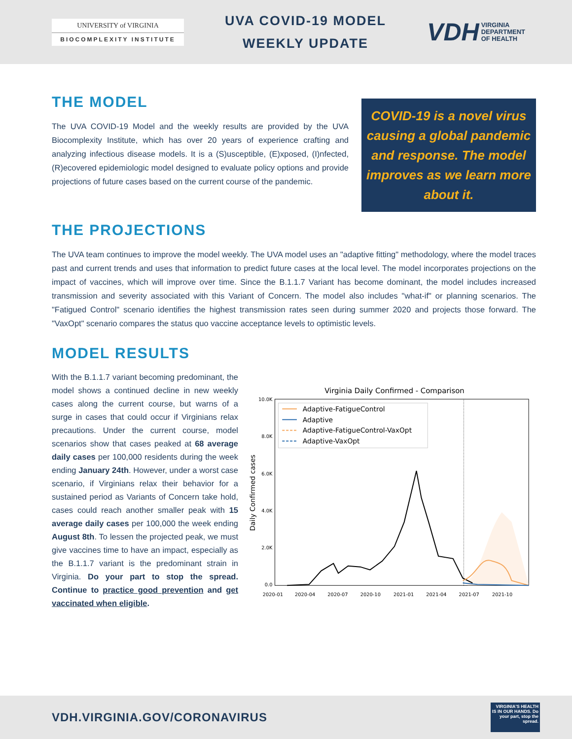UNIVERSITY of VIRGINIA
BIOCOMPLEXITY INSTITUTE
UVA COVID-19 MODEL
WEEKLY UPDATE
VDH VIRGINIA
DEPARTMENT
OF HEALTH
THE MODEL
The UVA COVID-19 Model and the weekly results are provided by the UVA Biocomplexity Institute, which has over 20 years of experience crafting and analyzing infectious disease models. It is a (S)usceptible, (E)xposed, (I)nfected, (R)ecovered epidemiologic model designed to evaluate policy options and provide projections of future cases based on the current course of the pandemic.
COVID-19 is a novel virus causing a global pandemic and response. The model improves as we learn more about it.
THE PROJECTIONS
The UVA team continues to improve the model weekly. The UVA model uses an "adaptive fitting" methodology, where the model traces past and current trends and uses that information to predict future cases at the local level. The model incorporates projections on the impact of vaccines, which will improve over time. Since the B.1.1.7 Variant has become dominant, the model includes increased transmission and severity associated with this Variant of Concern. The model also includes "what-if" or planning scenarios. The "Fatigued Control" scenario identifies the highest transmission rates seen during summer 2020 and projects those forward. The "VaxOpt" scenario compares the status quo vaccine acceptance levels to optimistic levels.
MODEL RESULTS
With the B.1.1.7 variant becoming predominant, the model shows a continued decline in new weekly cases along the current course, but warns of a surge in cases that could occur if Virginians relax precautions. Under the current course, model scenarios show that cases peaked at 68 average daily cases per 100,000 residents during the week ending January 24th. However, under a worst case scenario, if Virginians relax their behavior for a sustained period as Variants of Concern take hold, cases could reach another smaller peak with 15 average daily cases per 100,000 the week ending August 8th. To lessen the projected peak, we must give vaccines time to have an impact, especially as the B.1.1.7 variant is the predominant strain in Virginia. Do your part to stop the spread. Continue to practice good prevention and get vaccinated when eligible.
Virginia Daily Confirmed - Comparison
10.0K
8.0K
6.0K
4.0K
2.0K
0.0
Daily Confirmed cases
Adaptive-FatigueControl
Adaptive
Adaptive-FatigueControl-VaxOpt
Adaptive-VaxOpt
2020-01
2020-04
2020-07
2020-10
2021-01
2021-04
2021-07
2021-10
VDH.VIRGINIA.GOV/CORONAVIRUS
VIRGINIA'S HEALTH IS IN OUR HANDS. Do your part, stop the spread.